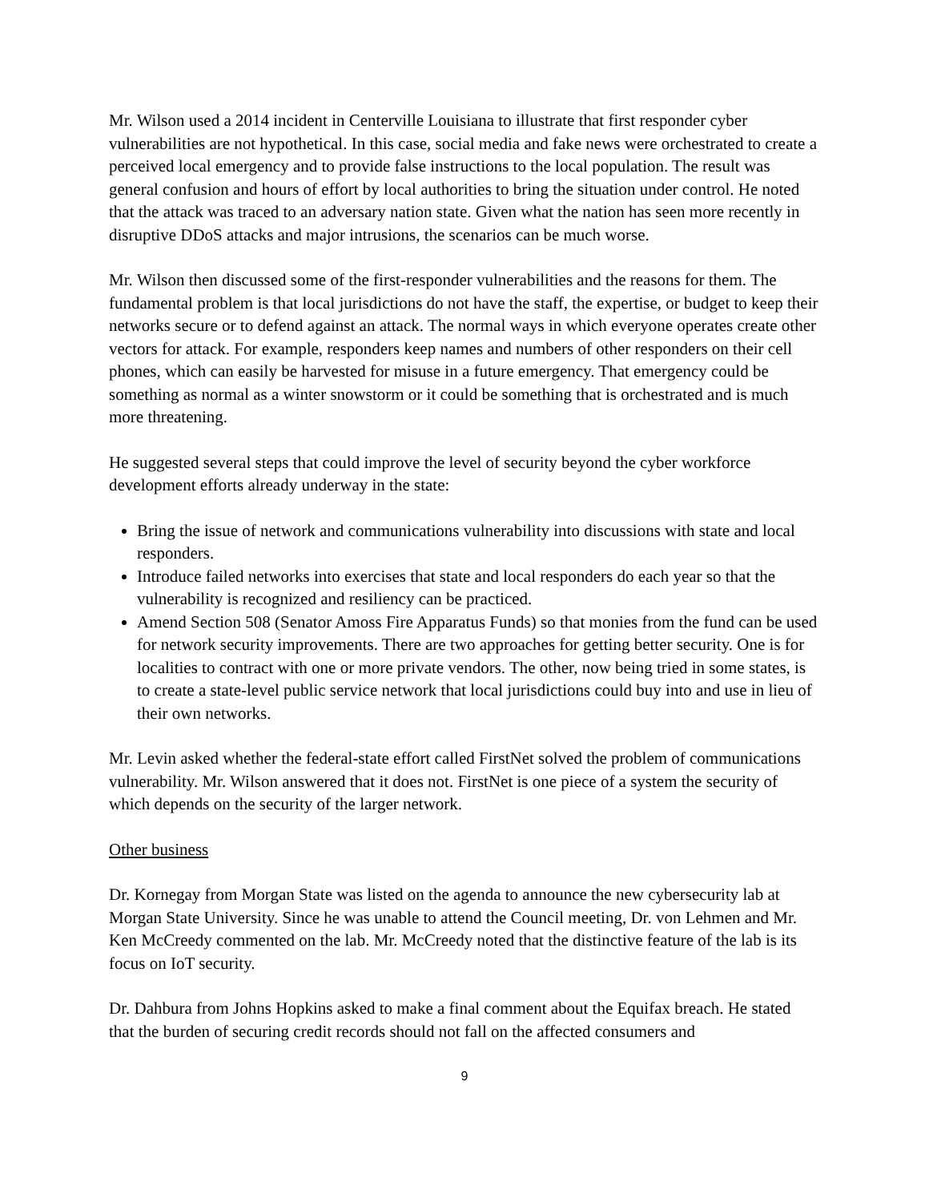Mr. Wilson used a 2014 incident in Centerville Louisiana to illustrate that first responder cyber vulnerabilities are not hypothetical. In this case, social media and fake news were orchestrated to create a perceived local emergency and to provide false instructions to the local population. The result was general confusion and hours of effort by local authorities to bring the situation under control. He noted that the attack was traced to an adversary nation state. Given what the nation has seen more recently in disruptive DDoS attacks and major intrusions, the scenarios can be much worse.
Mr. Wilson then discussed some of the first-responder vulnerabilities and the reasons for them. The fundamental problem is that local jurisdictions do not have the staff, the expertise, or budget to keep their networks secure or to defend against an attack. The normal ways in which everyone operates create other vectors for attack. For example, responders keep names and numbers of other responders on their cell phones, which can easily be harvested for misuse in a future emergency. That emergency could be something as normal as a winter snowstorm or it could be something that is orchestrated and is much more threatening.
He suggested several steps that could improve the level of security beyond the cyber workforce development efforts already underway in the state:
Bring the issue of network and communications vulnerability into discussions with state and local responders.
Introduce failed networks into exercises that state and local responders do each year so that the vulnerability is recognized and resiliency can be practiced.
Amend Section 508 (Senator Amoss Fire Apparatus Funds) so that monies from the fund can be used for network security improvements. There are two approaches for getting better security. One is for localities to contract with one or more private vendors. The other, now being tried in some states, is to create a state-level public service network that local jurisdictions could buy into and use in lieu of their own networks.
Mr. Levin asked whether the federal-state effort called FirstNet solved the problem of communications vulnerability. Mr. Wilson answered that it does not. FirstNet is one piece of a system the security of which depends on the security of the larger network.
Other business
Dr. Kornegay from Morgan State was listed on the agenda to announce the new cybersecurity lab at Morgan State University. Since he was unable to attend the Council meeting, Dr. von Lehmen and Mr. Ken McCreedy commented on the lab. Mr. McCreedy noted that the distinctive feature of the lab is its focus on IoT security.
Dr. Dahbura from Johns Hopkins asked to make a final comment about the Equifax breach. He stated that the burden of securing credit records should not fall on the affected consumers and
9